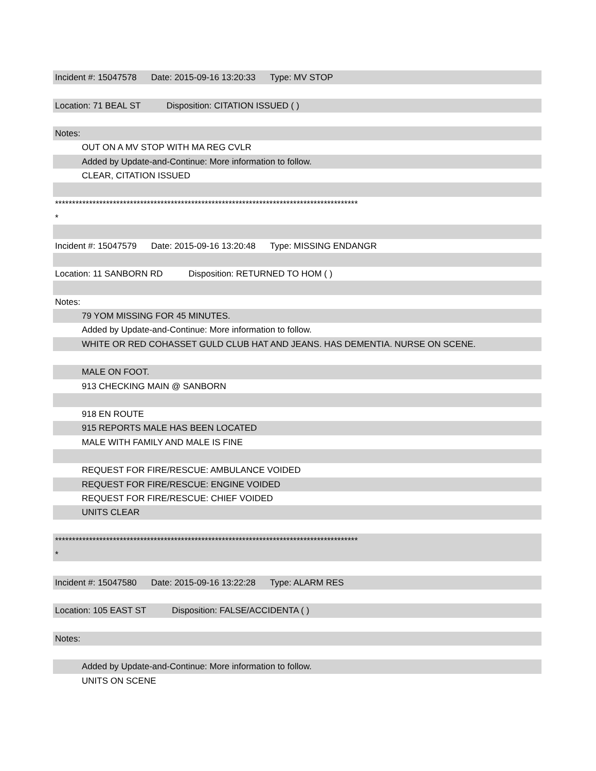Incident #: 15047578 Date: 2015-09-16 13:20:33 Type: MV STOP
Location: 71 BEAL ST Disposition: CITATION ISSUED ( )
Notes:
OUT ON A MV STOP WITH MA REG CVLR
Added by Update-and-Continue: More information to follow.
CLEAR, CITATION ISSUED
*****************************************************************************************
*
Incident #: 15047579 Date: 2015-09-16 13:20:48 Type: MISSING ENDANGR
Location: 11 SANBORN RD Disposition: RETURNED TO HOM ( )
Notes:
79 YOM MISSING FOR 45 MINUTES.
Added by Update-and-Continue: More information to follow.
WHITE OR RED COHASSET GULD CLUB HAT AND JEANS. HAS DEMENTIA. NURSE ON SCENE.
MALE ON FOOT.
913 CHECKING MAIN @ SANBORN
918 EN ROUTE
915 REPORTS MALE HAS BEEN LOCATED
MALE WITH FAMILY AND MALE IS FINE
REQUEST FOR FIRE/RESCUE: AMBULANCE VOIDED
REQUEST FOR FIRE/RESCUE: ENGINE VOIDED
REQUEST FOR FIRE/RESCUE: CHIEF VOIDED
UNITS CLEAR
*****************************************************************************************
*
Incident #: 15047580 Date: 2015-09-16 13:22:28 Type: ALARM RES
Location: 105 EAST ST Disposition: FALSE/ACCIDENTA ( )
Notes:
Added by Update-and-Continue: More information to follow.
UNITS ON SCENE